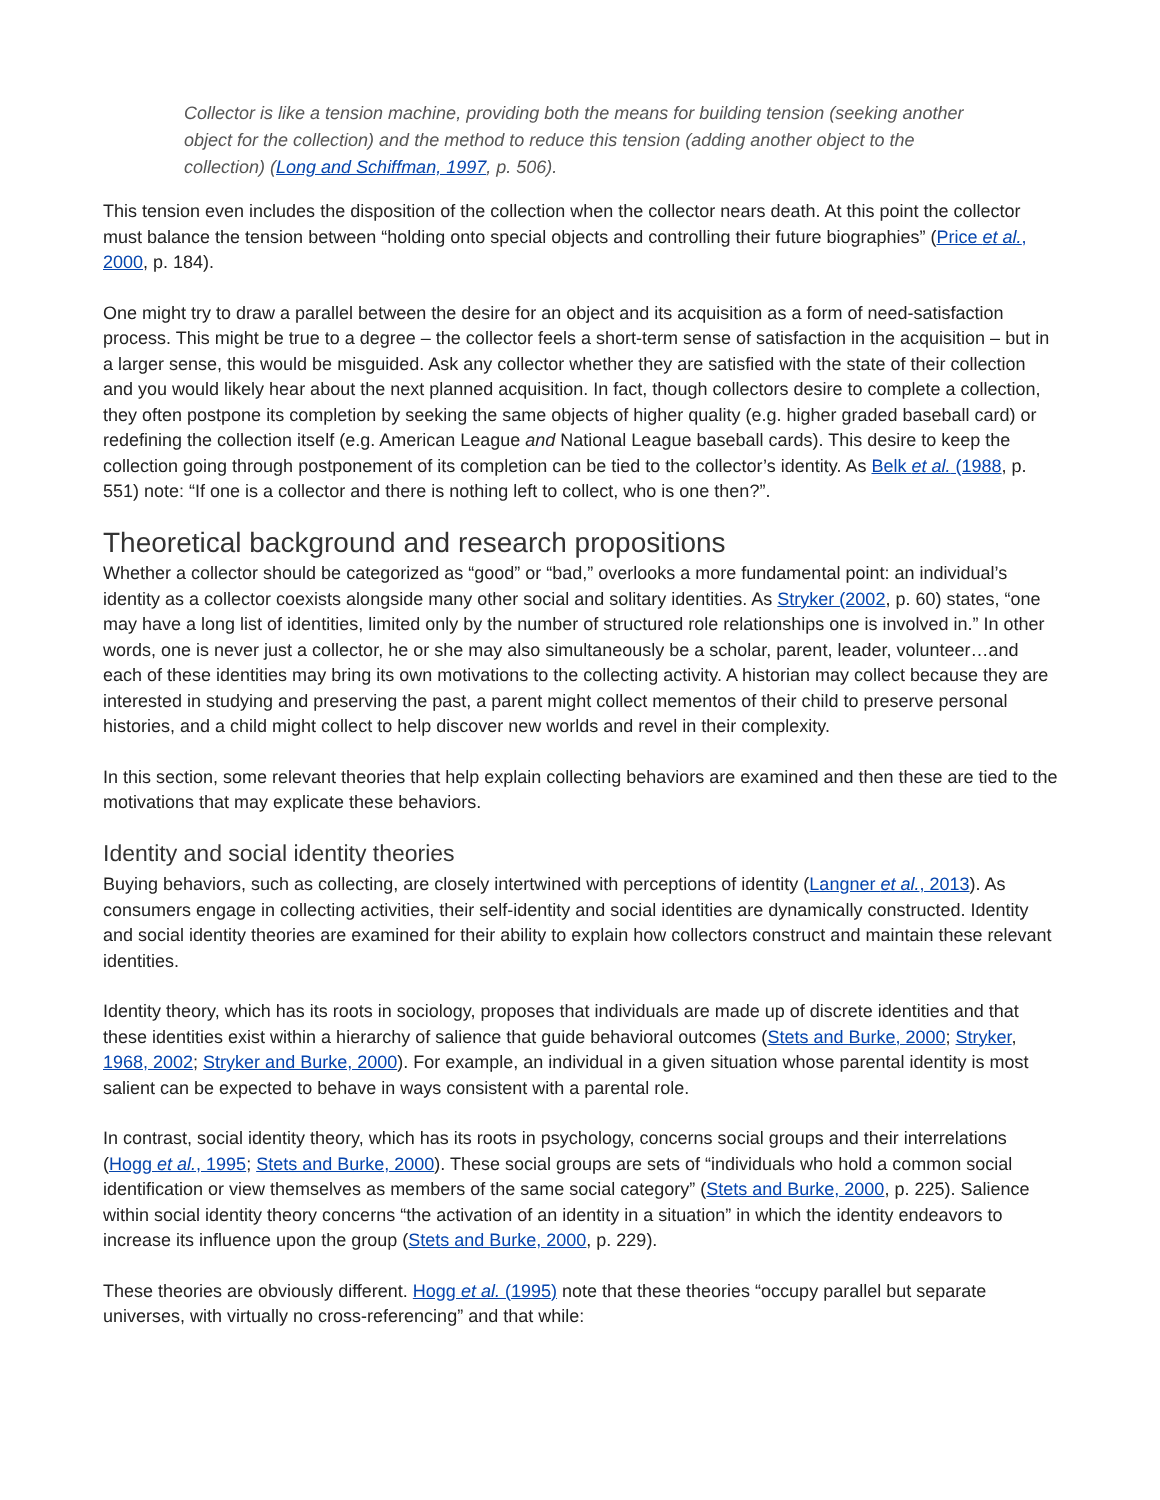Collector is like a tension machine, providing both the means for building tension (seeking another object for the collection) and the method to reduce this tension (adding another object to the collection) (Long and Schiffman, 1997, p. 506).
This tension even includes the disposition of the collection when the collector nears death. At this point the collector must balance the tension between “holding onto special objects and controlling their future biographies” (Price et al., 2000, p. 184).
One might try to draw a parallel between the desire for an object and its acquisition as a form of need-satisfaction process. This might be true to a degree – the collector feels a short-term sense of satisfaction in the acquisition – but in a larger sense, this would be misguided. Ask any collector whether they are satisfied with the state of their collection and you would likely hear about the next planned acquisition. In fact, though collectors desire to complete a collection, they often postpone its completion by seeking the same objects of higher quality (e.g. higher graded baseball card) or redefining the collection itself (e.g. American League and National League baseball cards). This desire to keep the collection going through postponement of its completion can be tied to the collector’s identity. As Belk et al. (1988, p. 551) note: “If one is a collector and there is nothing left to collect, who is one then?”.
Theoretical background and research propositions
Whether a collector should be categorized as “good” or “bad,” overlooks a more fundamental point: an individual’s identity as a collector coexists alongside many other social and solitary identities. As Stryker (2002, p. 60) states, “one may have a long list of identities, limited only by the number of structured role relationships one is involved in.” In other words, one is never just a collector, he or she may also simultaneously be a scholar, parent, leader, volunteer…and each of these identities may bring its own motivations to the collecting activity. A historian may collect because they are interested in studying and preserving the past, a parent might collect mementos of their child to preserve personal histories, and a child might collect to help discover new worlds and revel in their complexity.
In this section, some relevant theories that help explain collecting behaviors are examined and then these are tied to the motivations that may explicate these behaviors.
Identity and social identity theories
Buying behaviors, such as collecting, are closely intertwined with perceptions of identity (Langner et al., 2013). As consumers engage in collecting activities, their self-identity and social identities are dynamically constructed. Identity and social identity theories are examined for their ability to explain how collectors construct and maintain these relevant identities.
Identity theory, which has its roots in sociology, proposes that individuals are made up of discrete identities and that these identities exist within a hierarchy of salience that guide behavioral outcomes (Stets and Burke, 2000; Stryker, 1968, 2002; Stryker and Burke, 2000). For example, an individual in a given situation whose parental identity is most salient can be expected to behave in ways consistent with a parental role.
In contrast, social identity theory, which has its roots in psychology, concerns social groups and their interrelations (Hogg et al., 1995; Stets and Burke, 2000). These social groups are sets of “individuals who hold a common social identification or view themselves as members of the same social category” (Stets and Burke, 2000, p. 225). Salience within social identity theory concerns “the activation of an identity in a situation” in which the identity endeavors to increase its influence upon the group (Stets and Burke, 2000, p. 229).
These theories are obviously different. Hogg et al. (1995) note that these theories “occupy parallel but separate universes, with virtually no cross-referencing” and that while: